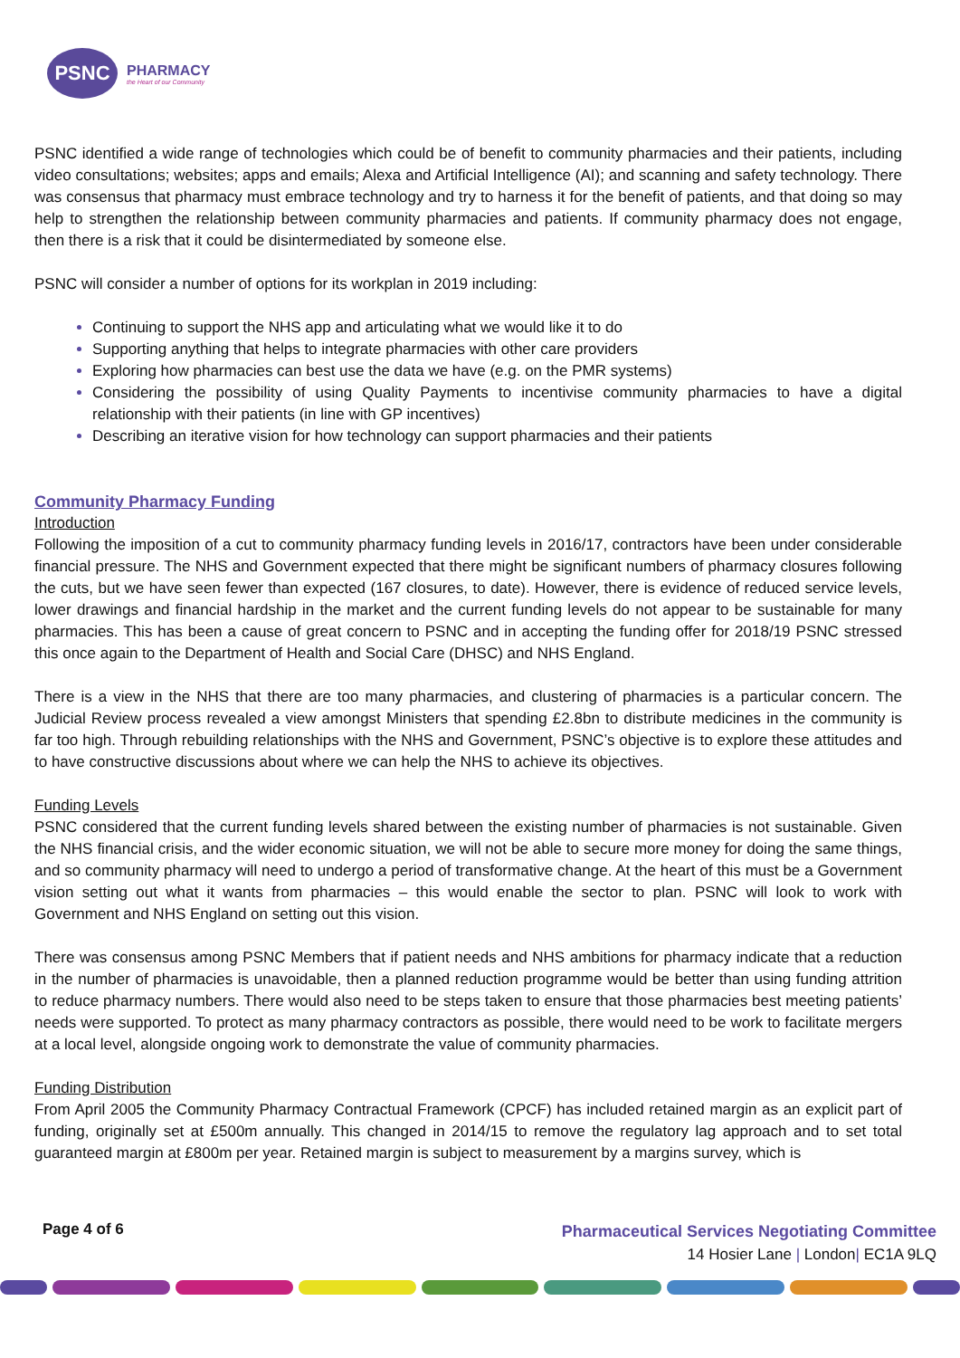PSNC
PHARMACY
the Heart of our Community
PSNC identified a wide range of technologies which could be of benefit to community pharmacies and their patients, including video consultations; websites; apps and emails; Alexa and Artificial Intelligence (AI); and scanning and safety technology. There was consensus that pharmacy must embrace technology and try to harness it for the benefit of patients, and that doing so may help to strengthen the relationship between community pharmacies and patients. If community pharmacy does not engage, then there is a risk that it could be disintermediated by someone else.
PSNC will consider a number of options for its workplan in 2019 including:
Continuing to support the NHS app and articulating what we would like it to do
Supporting anything that helps to integrate pharmacies with other care providers
Exploring how pharmacies can best use the data we have (e.g. on the PMR systems)
Considering the possibility of using Quality Payments to incentivise community pharmacies to have a digital relationship with their patients (in line with GP incentives)
Describing an iterative vision for how technology can support pharmacies and their patients
Community Pharmacy Funding
Introduction
Following the imposition of a cut to community pharmacy funding levels in 2016/17, contractors have been under considerable financial pressure. The NHS and Government expected that there might be significant numbers of pharmacy closures following the cuts, but we have seen fewer than expected (167 closures, to date). However, there is evidence of reduced service levels, lower drawings and financial hardship in the market and the current funding levels do not appear to be sustainable for many pharmacies. This has been a cause of great concern to PSNC and in accepting the funding offer for 2018/19 PSNC stressed this once again to the Department of Health and Social Care (DHSC) and NHS England.
There is a view in the NHS that there are too many pharmacies, and clustering of pharmacies is a particular concern. The Judicial Review process revealed a view amongst Ministers that spending £2.8bn to distribute medicines in the community is far too high. Through rebuilding relationships with the NHS and Government, PSNC’s objective is to explore these attitudes and to have constructive discussions about where we can help the NHS to achieve its objectives.
Funding Levels
PSNC considered that the current funding levels shared between the existing number of pharmacies is not sustainable. Given the NHS financial crisis, and the wider economic situation, we will not be able to secure more money for doing the same things, and so community pharmacy will need to undergo a period of transformative change. At the heart of this must be a Government vision setting out what it wants from pharmacies – this would enable the sector to plan. PSNC will look to work with Government and NHS England on setting out this vision.
There was consensus among PSNC Members that if patient needs and NHS ambitions for pharmacy indicate that a reduction in the number of pharmacies is unavoidable, then a planned reduction programme would be better than using funding attrition to reduce pharmacy numbers. There would also need to be steps taken to ensure that those pharmacies best meeting patients’ needs were supported. To protect as many pharmacy contractors as possible, there would need to be work to facilitate mergers at a local level, alongside ongoing work to demonstrate the value of community pharmacies.
Funding Distribution
From April 2005 the Community Pharmacy Contractual Framework (CPCF) has included retained margin as an explicit part of funding, originally set at £500m annually. This changed in 2014/15 to remove the regulatory lag approach and to set total guaranteed margin at £800m per year. Retained margin is subject to measurement by a margins survey, which is
Page 4 of 6
Pharmaceutical Services Negotiating Committee
14 Hosier Lane | London| EC1A 9LQ